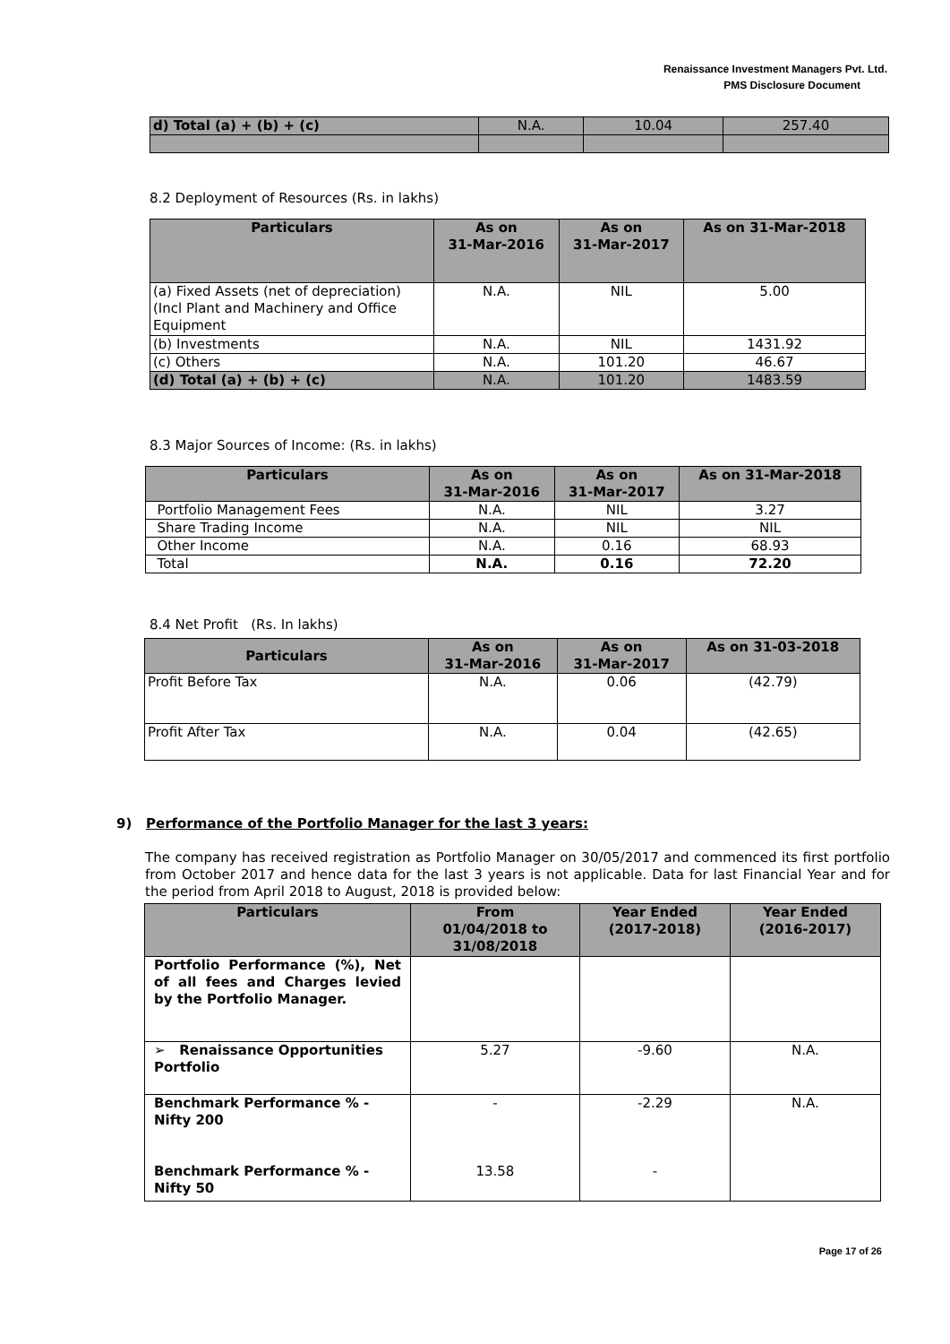Renaissance Investment Managers Pvt. Ltd.
PMS Disclosure Document
| d) Total (a) + (b) + (c) | N.A. | 10.04 | 257.40 |
8.2 Deployment of Resources (Rs. in lakhs)
| Particulars | As on 31-Mar-2016 | As on 31-Mar-2017 | As on 31-Mar-2018 |
| --- | --- | --- | --- |
| (a) Fixed Assets (net of depreciation) (Incl Plant and Machinery and Office Equipment | N.A. | NIL | 5.00 |
| (b) Investments | N.A. | NIL | 1431.92 |
| (c) Others | N.A. | 101.20 | 46.67 |
| (d) Total (a) + (b) + (c) | N.A. | 101.20 | 1483.59 |
8.3 Major Sources of Income: (Rs. in lakhs)
| Particulars | As on 31-Mar-2016 | As on 31-Mar-2017 | As on 31-Mar-2018 |
| --- | --- | --- | --- |
| Portfolio Management Fees | N.A. | NIL | 3.27 |
| Share Trading Income | N.A. | NIL | NIL |
| Other Income | N.A. | 0.16 | 68.93 |
| Total | N.A. | 0.16 | 72.20 |
8.4 Net Profit (Rs. In lakhs)
| Particulars | As on 31-Mar-2016 | As on 31-Mar-2017 | As on 31-03-2018 |
| --- | --- | --- | --- |
| Profit Before Tax | N.A. | 0.06 | (42.79) |
| Profit After Tax | N.A. | 0.04 | (42.65) |
9) Performance of the Portfolio Manager for the last 3 years:
The company has received registration as Portfolio Manager on 30/05/2017 and commenced its first portfolio from October 2017 and hence data for the last 3 years is not applicable. Data for last Financial Year and for the period from April 2018 to August, 2018 is provided below:
| Particulars | From 01/04/2018 to 31/08/2018 | Year Ended (2017-2018) | Year Ended (2016-2017) |
| --- | --- | --- | --- |
| Portfolio Performance (%), Net of all fees and Charges levied by the Portfolio Manager. | | | |
| ➢ Renaissance Opportunities Portfolio | 5.27 | -9.60 | N.A. |
| Benchmark Performance % - Nifty 200 Benchmark Performance % - Nifty 50 | - 13.58 | -2.29 - | N.A. |
Page 17 of 26